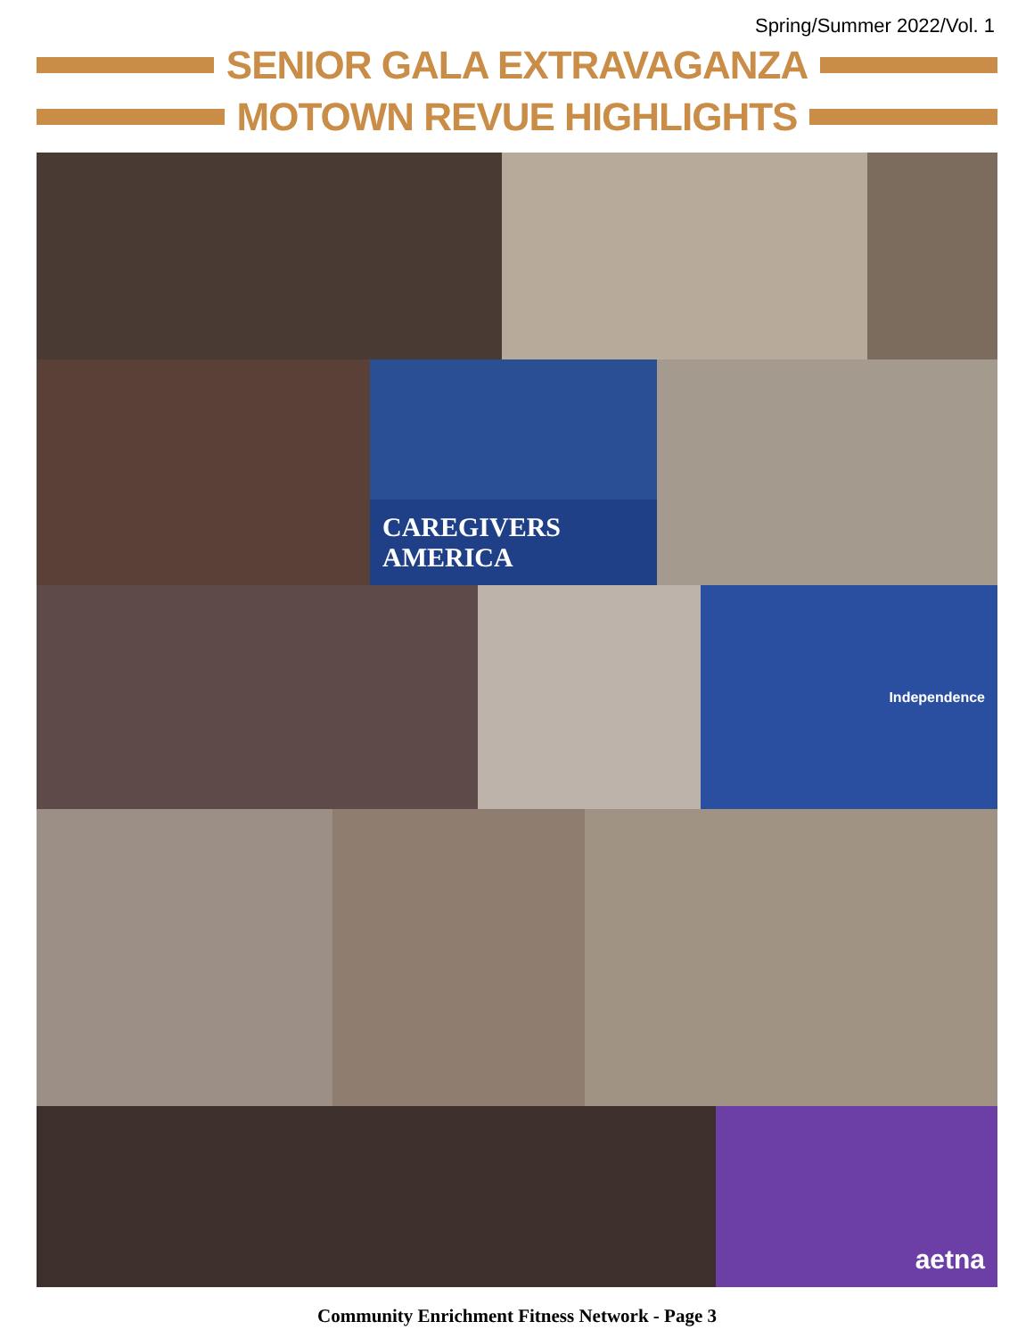Spring/Summer 2022/Vol. 1
SENIOR GALA EXTRAVAGANZA
MOTOWN REVUE HIGHLIGHTS
CAREGIVERS
AMERICA
Independence
aetna
Community Enrichment Fitness Network - Page 3